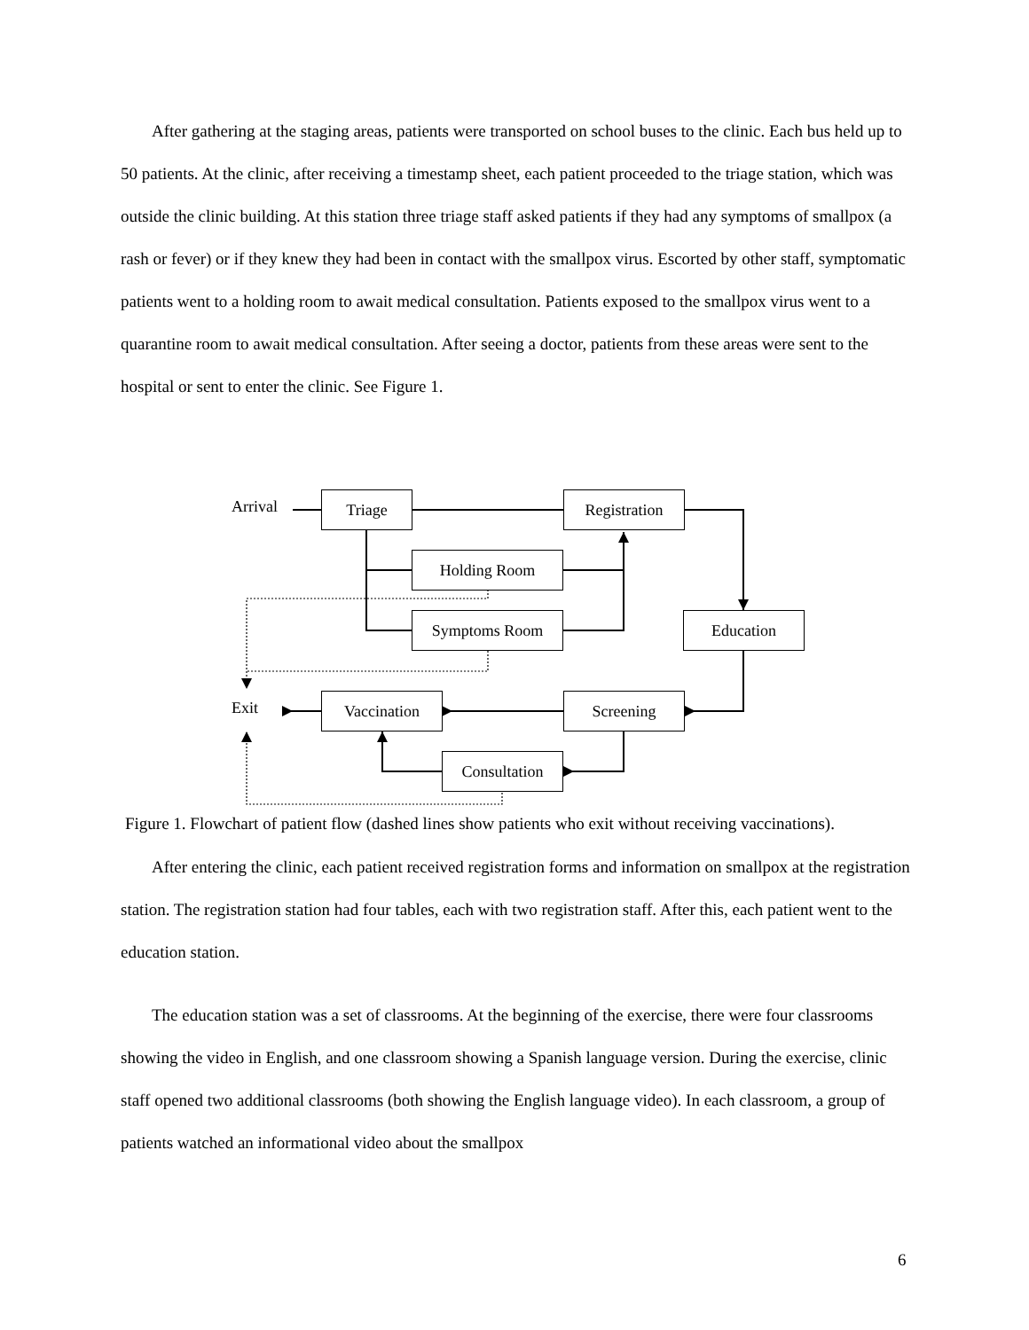After gathering at the staging areas, patients were transported on school buses to the clinic. Each bus held up to 50 patients. At the clinic, after receiving a timestamp sheet, each patient proceeded to the triage station, which was outside the clinic building. At this station three triage staff asked patients if they had any symptoms of smallpox (a rash or fever) or if they knew they had been in contact with the smallpox virus. Escorted by other staff, symptomatic patients went to a holding room to await medical consultation. Patients exposed to the smallpox virus went to a quarantine room to await medical consultation. After seeing a doctor, patients from these areas were sent to the hospital or sent to enter the clinic. See Figure 1.
Arrival Triage Registration
Holding Room
Symptoms Room Education
Exit Vaccination Screening
Consultation
Figure 1. Flowchart of patient flow (dashed lines show patients who exit without receiving vaccinations).
After entering the clinic, each patient received registration forms and information on smallpox at the registration station. The registration station had four tables, each with two registration staff. After this, each patient went to the education station.
The education station was a set of classrooms. At the beginning of the exercise, there were four classrooms showing the video in English, and one classroom showing a Spanish language version. During the exercise, clinic staff opened two additional classrooms (both showing the English language video). In each classroom, a group of patients watched an informational video about the smallpox
6